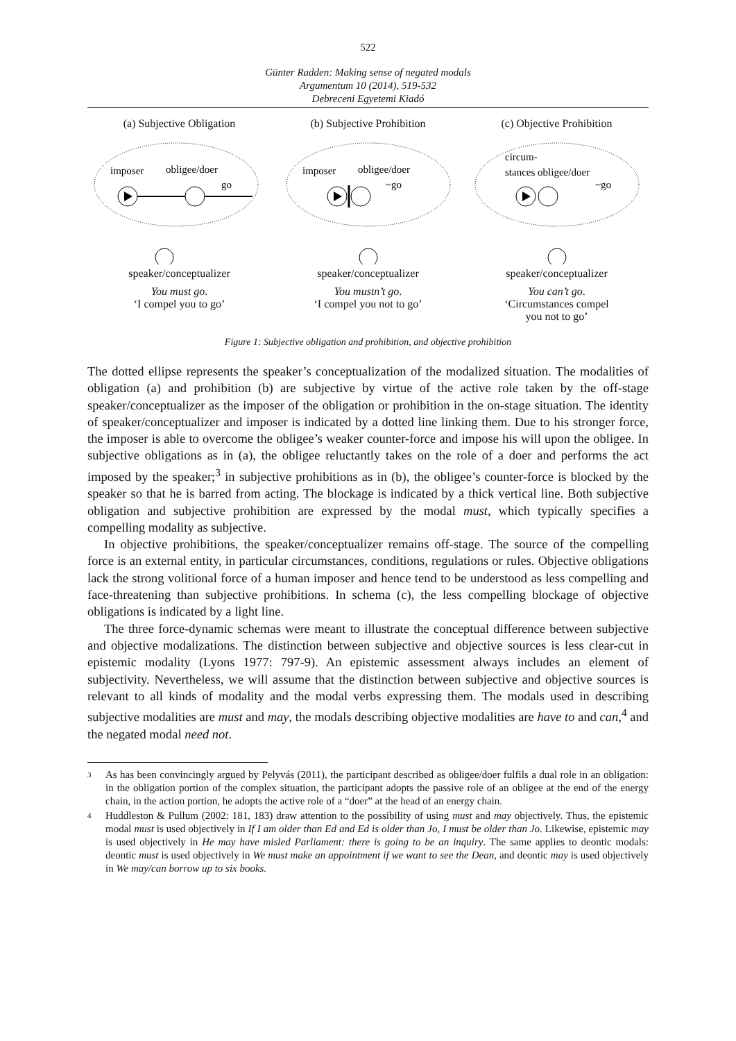522
Günter Radden: Making sense of negated modals
Argumentum 10 (2014), 519-532
Debreceni Egyetemi Kiadó
(a) Subjective Obligation
imposer
obligee/doer
go
speaker/conceptualizer
You must go.
‘I compel you to go’
(b) Subjective Prohibition
imposer
obligee/doer
~go
speaker/conceptualizer
You mustn’t go.
‘I compel you not to go’
(c) Objective Prohibition
circum-
stances obligee/doer
~go
speaker/conceptualizer
You can’t go.
‘Circumstances compel
you not to go’
Figure 1: Subjective obligation and prohibition, and objective prohibition
The dotted ellipse represents the speaker’s conceptualization of the modalized situation. The modalities of obligation (a) and prohibition (b) are subjective by virtue of the active role taken by the off-stage speaker/conceptualizer as the imposer of the obligation or prohibition in the on-stage situation. The identity of speaker/conceptualizer and imposer is indicated by a dotted line linking them. Due to his stronger force, the imposer is able to overcome the obligee’s weaker counter-force and impose his will upon the obligee. In subjective obligations as in (a), the obligee reluctantly takes on the role of a doer and performs the act imposed by the speaker;<sup>3</sup> in subjective prohibitions as in (b), the obligee’s counter-force is blocked by the speaker so that he is barred from acting. The blockage is indicated by a thick vertical line. Both subjective obligation and subjective prohibition are expressed by the modal must, which typically specifies a compelling modality as subjective.
In objective prohibitions, the speaker/conceptualizer remains off-stage. The source of the compelling force is an external entity, in particular circumstances, conditions, regulations or rules. Objective obligations lack the strong volitional force of a human imposer and hence tend to be understood as less compelling and face-threatening than subjective prohibitions. In schema (c), the less compelling blockage of objective obligations is indicated by a light line.
The three force-dynamic schemas were meant to illustrate the conceptual difference between subjective and objective modalizations. The distinction between subjective and objective sources is less clear-cut in epistemic modality (Lyons 1977: 797-9). An epistemic assessment always includes an element of subjectivity. Nevertheless, we will assume that the distinction between subjective and objective sources is relevant to all kinds of modality and the modal verbs expressing them. The modals used in describing subjective modalities are must and may, the modals describing objective modalities are have to and can,<sup>4</sup> and the negated modal need not.
3
As has been convincingly argued by Pelyvás (2011), the participant described as obligee/doer fulfils a dual role in an obligation: in the obligation portion of the complex situation, the participant adopts the passive role of an obligee at the end of the energy chain, in the action portion, he adopts the active role of a “doer” at the head of an energy chain.
4
Huddleston & Pullum (2002: 181, 183) draw attention to the possibility of using must and may objectively. Thus, the epistemic modal must is used objectively in If I am older than Ed and Ed is older than Jo, I must be older than Jo. Likewise, epistemic may is used objectively in He may have misled Parliament: there is going to be an inquiry. The same applies to deontic modals: deontic must is used objectively in We must make an appointment if we want to see the Dean, and deontic may is used objectively in We may/can borrow up to six books.